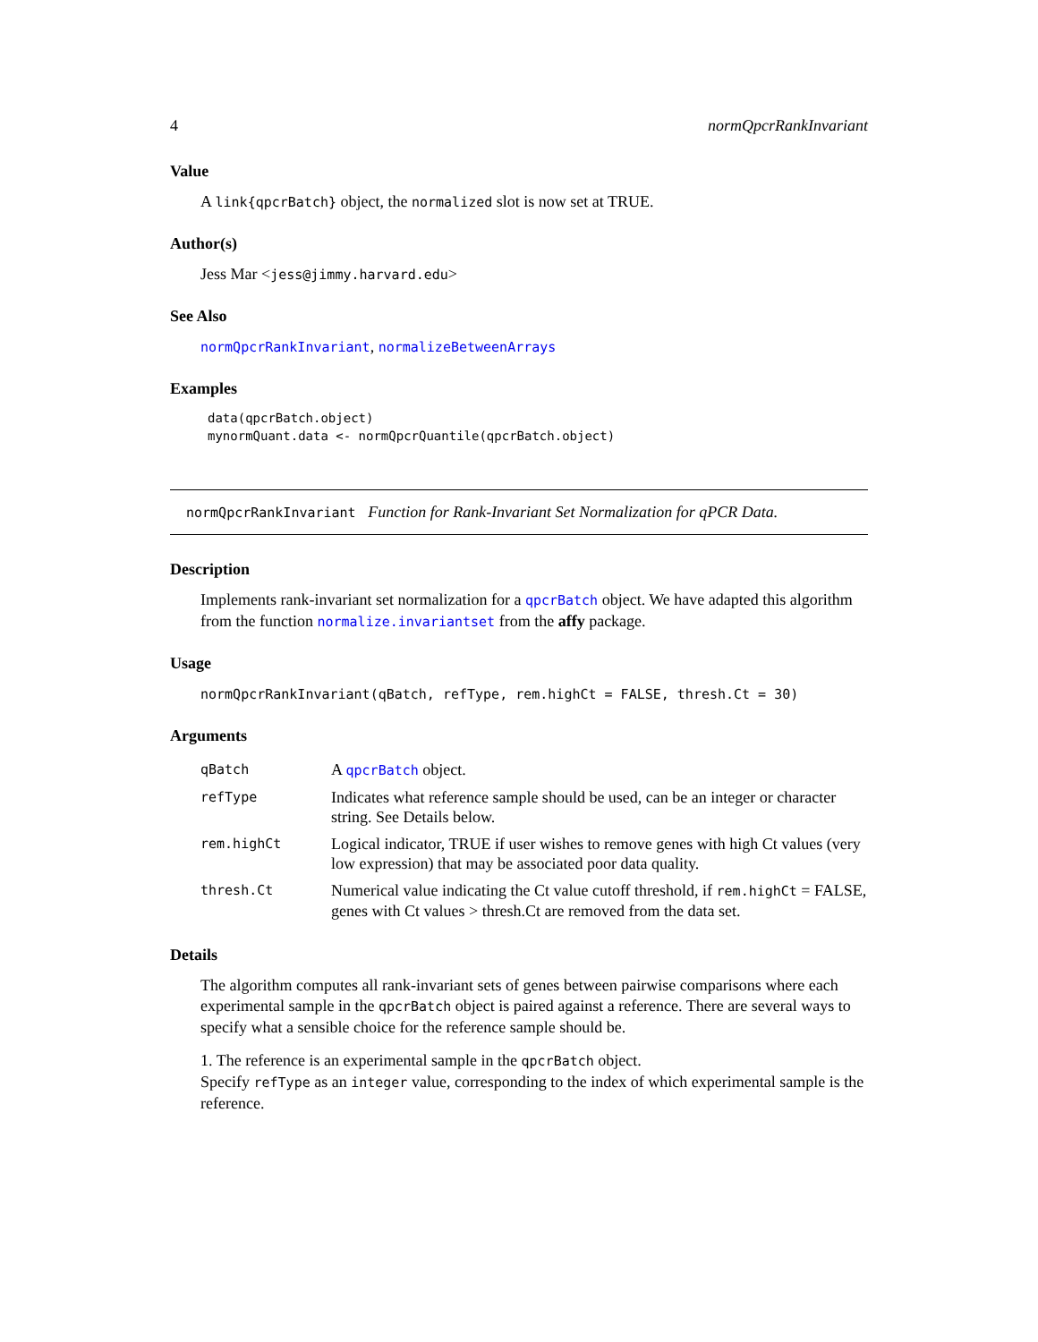4 normQpcrRankInvariant
Value
A link{qpcrBatch} object, the normalized slot is now set at TRUE.
Author(s)
Jess Mar <jess@jimmy.harvard.edu>
See Also
normQpcrRankInvariant, normalizeBetweenArrays
Examples
data(qpcrBatch.object)
mynormQuant.data <- normQpcrQuantile(qpcrBatch.object)
normQpcrRankInvariant Function for Rank-Invariant Set Normalization for qPCR Data.
Description
Implements rank-invariant set normalization for a qpcrBatch object. We have adapted this algorithm from the function normalize.invariantset from the affy package.
Usage
normQpcrRankInvariant(qBatch, refType, rem.highCt = FALSE, thresh.Ct = 30)
Arguments
| qBatch | A qpcrBatch object. |
| refType | Indicates what reference sample should be used, can be an integer or character string. See Details below. |
| rem.highCt | Logical indicator, TRUE if user wishes to remove genes with high Ct values (very low expression) that may be associated poor data quality. |
| thresh.Ct | Numerical value indicating the Ct value cutoff threshold, if rem.highCt = FALSE, genes with Ct values > thresh.Ct are removed from the data set. |
Details
The algorithm computes all rank-invariant sets of genes between pairwise comparisons where each experimental sample in the qpcrBatch object is paired against a reference. There are several ways to specify what a sensible choice for the reference sample should be.
1. The reference is an experimental sample in the qpcrBatch object.
Specify refType as an integer value, corresponding to the index of which experimental sample is the reference.